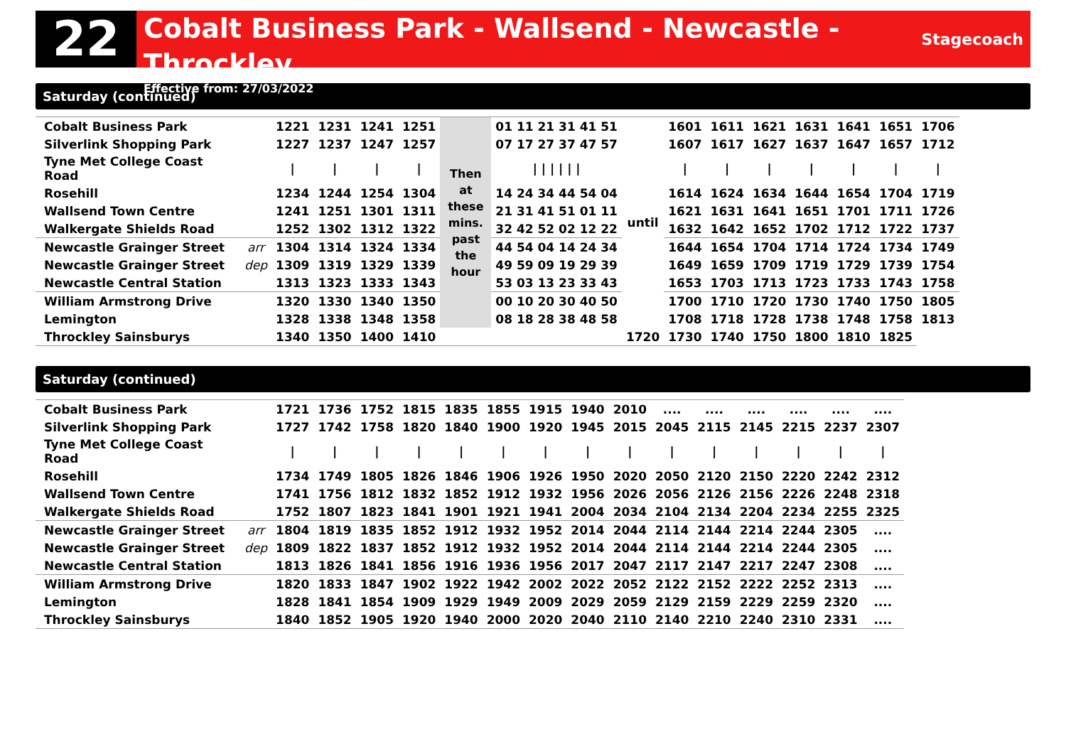22
Cobalt Business Park - Wallsend - Newcastle - Throckley
Effective from: 27/03/2022
Stagecoach
Saturday (continued)
| Cobalt Business Park | | 1221 | 1231 | 1241 | 1251 | Then at these mins. past the hour | 01 11 21 31 41 51 | until | 1601 | 1611 | 1621 | 1631 | 1641 | 1651 | 1706 |
| Silverlink Shopping Park | | 1227 | 1237 | 1247 | 1257 | | 07 17 27 37 47 57 | | 1607 | 1617 | 1627 | 1637 | 1647 | 1657 | 1712 |
| Tyne Met College Coast Road | | / | / | / | / | | / / / / / / | | / | / | / | / | / | / | / |
| Rosehill | | 1234 | 1244 | 1254 | 1304 | | 14 24 34 44 54 04 | | 1614 | 1624 | 1634 | 1644 | 1654 | 1704 | 1719 |
| Wallsend Town Centre | | 1241 | 1251 | 1301 | 1311 | | 21 31 41 51 01 11 | | 1621 | 1631 | 1641 | 1651 | 1701 | 1711 | 1726 |
| Walkergate Shields Road | | 1252 | 1302 | 1312 | 1322 | | 32 42 52 02 12 22 | | 1632 | 1642 | 1652 | 1702 | 1712 | 1722 | 1737 |
| Newcastle Grainger Street | arr | 1304 | 1314 | 1324 | 1334 | | 44 54 04 14 24 34 | | 1644 | 1654 | 1704 | 1714 | 1724 | 1734 | 1749 |
| Newcastle Grainger Street | dep | 1309 | 1319 | 1329 | 1339 | | 49 59 09 19 29 39 | | 1649 | 1659 | 1709 | 1719 | 1729 | 1739 | 1754 |
| Newcastle Central Station | | 1313 | 1323 | 1333 | 1343 | | 53 03 13 23 33 43 | | 1653 | 1703 | 1713 | 1723 | 1733 | 1743 | 1758 |
| William Armstrong Drive | | 1320 | 1330 | 1340 | 1350 | | 00 10 20 30 40 50 | | 1700 | 1710 | 1720 | 1730 | 1740 | 1750 | 1805 |
| Lemington | | 1328 | 1338 | 1348 | 1358 | | 08 18 28 38 48 58 | | 1708 | 1718 | 1728 | 1738 | 1748 | 1758 | 1813 |
| Throckley Sainsburys | | 1340 | 1350 | 1400 | 1410 | | | 1720 | 1730 | 1740 | 1750 | 1800 | 1810 | 1825 | |
Saturday (continued)
| Cobalt Business Park | | 1721 | 1736 | 1752 | 1815 | 1835 | 1855 | 1915 | 1940 | 2010 | .... | .... | .... | .... | .... | .... |
| Silverlink Shopping Park | | 1727 | 1742 | 1758 | 1820 | 1840 | 1900 | 1920 | 1945 | 2015 | 2045 | 2115 | 2145 | 2215 | 2237 | 2307 |
| Tyne Met College Coast Road | | / | / | / | / | / | / | / | / | / | / | / | / | / | / | / |
| Rosehill | | 1734 | 1749 | 1805 | 1826 | 1846 | 1906 | 1926 | 1950 | 2020 | 2050 | 2120 | 2150 | 2220 | 2242 | 2312 |
| Wallsend Town Centre | | 1741 | 1756 | 1812 | 1832 | 1852 | 1912 | 1932 | 1956 | 2026 | 2056 | 2126 | 2156 | 2226 | 2248 | 2318 |
| Walkergate Shields Road | | 1752 | 1807 | 1823 | 1841 | 1901 | 1921 | 1941 | 2004 | 2034 | 2104 | 2134 | 2204 | 2234 | 2255 | 2325 |
| Newcastle Grainger Street | arr | 1804 | 1819 | 1835 | 1852 | 1912 | 1932 | 1952 | 2014 | 2044 | 2114 | 2144 | 2214 | 2244 | 2305 | .... |
| Newcastle Grainger Street | dep | 1809 | 1822 | 1837 | 1852 | 1912 | 1932 | 1952 | 2014 | 2044 | 2114 | 2144 | 2214 | 2244 | 2305 | .... |
| Newcastle Central Station | | 1813 | 1826 | 1841 | 1856 | 1916 | 1936 | 1956 | 2017 | 2047 | 2117 | 2147 | 2217 | 2247 | 2308 | .... |
| William Armstrong Drive | | 1820 | 1833 | 1847 | 1902 | 1922 | 1942 | 2002 | 2022 | 2052 | 2122 | 2152 | 2222 | 2252 | 2313 | .... |
| Lemington | | 1828 | 1841 | 1854 | 1909 | 1929 | 1949 | 2009 | 2029 | 2059 | 2129 | 2159 | 2229 | 2259 | 2320 | .... |
| Throckley Sainsburys | | 1840 | 1852 | 1905 | 1920 | 1940 | 2000 | 2020 | 2040 | 2110 | 2140 | 2210 | 2240 | 2310 | 2331 | .... |